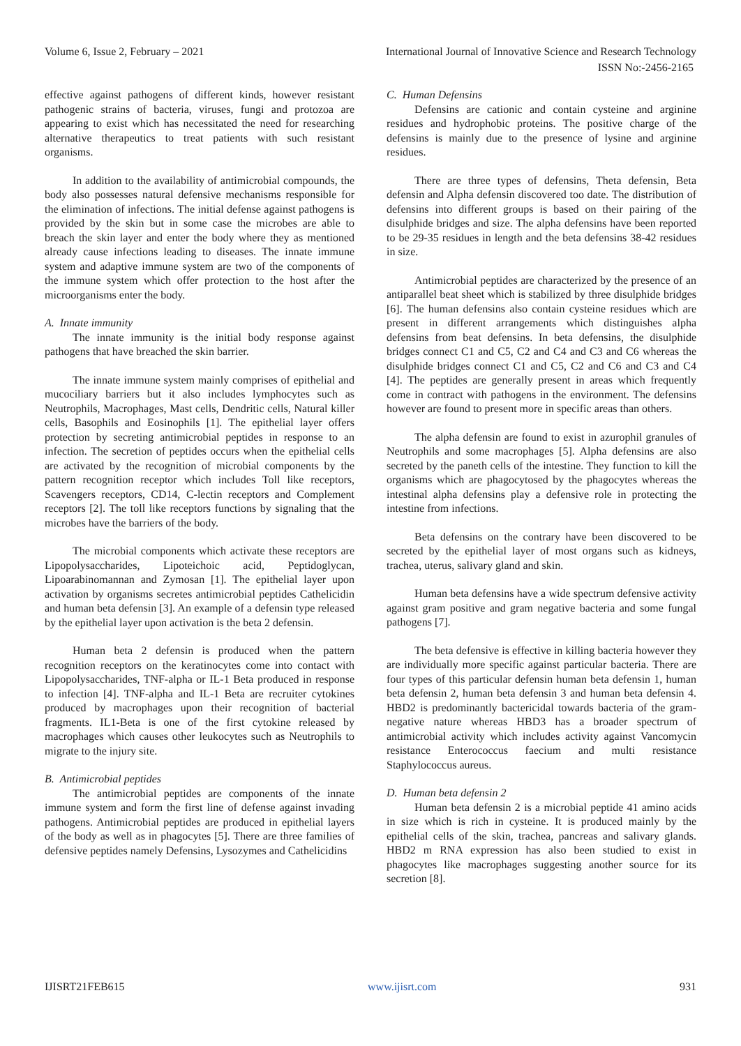Volume 6, Issue 2, February – 2021 International Journal of Innovative Science and Research Technology
ISSN No:-2456-2165
effective against pathogens of different kinds, however resistant pathogenic strains of bacteria, viruses, fungi and protozoa are appearing to exist which has necessitated the need for researching alternative therapeutics to treat patients with such resistant organisms.
In addition to the availability of antimicrobial compounds, the body also possesses natural defensive mechanisms responsible for the elimination of infections. The initial defense against pathogens is provided by the skin but in some case the microbes are able to breach the skin layer and enter the body where they as mentioned already cause infections leading to diseases. The innate immune system and adaptive immune system are two of the components of the immune system which offer protection to the host after the microorganisms enter the body.
A. Innate immunity
The innate immunity is the initial body response against pathogens that have breached the skin barrier.
The innate immune system mainly comprises of epithelial and mucociliary barriers but it also includes lymphocytes such as Neutrophils, Macrophages, Mast cells, Dendritic cells, Natural killer cells, Basophils and Eosinophils [1]. The epithelial layer offers protection by secreting antimicrobial peptides in response to an infection. The secretion of peptides occurs when the epithelial cells are activated by the recognition of microbial components by the pattern recognition receptor which includes Toll like receptors, Scavengers receptors, CD14, C-lectin receptors and Complement receptors [2]. The toll like receptors functions by signaling that the microbes have the barriers of the body.
The microbial components which activate these receptors are Lipopolysaccharides, Lipoteichoic acid, Peptidoglycan, Lipoarabinomannan and Zymosan [1]. The epithelial layer upon activation by organisms secretes antimicrobial peptides Cathelicidin and human beta defensin [3]. An example of a defensin type released by the epithelial layer upon activation is the beta 2 defensin.
Human beta 2 defensin is produced when the pattern recognition receptors on the keratinocytes come into contact with Lipopolysaccharides, TNF-alpha or IL-1 Beta produced in response to infection [4]. TNF-alpha and IL-1 Beta are recruiter cytokines produced by macrophages upon their recognition of bacterial fragments. IL1-Beta is one of the first cytokine released by macrophages which causes other leukocytes such as Neutrophils to migrate to the injury site.
B. Antimicrobial peptides
The antimicrobial peptides are components of the innate immune system and form the first line of defense against invading pathogens. Antimicrobial peptides are produced in epithelial layers of the body as well as in phagocytes [5]. There are three families of defensive peptides namely Defensins, Lysozymes and Cathelicidins
C. Human Defensins
Defensins are cationic and contain cysteine and arginine residues and hydrophobic proteins. The positive charge of the defensins is mainly due to the presence of lysine and arginine residues.
There are three types of defensins, Theta defensin, Beta defensin and Alpha defensin discovered too date. The distribution of defensins into different groups is based on their pairing of the disulphide bridges and size. The alpha defensins have been reported to be 29-35 residues in length and the beta defensins 38-42 residues in size.
Antimicrobial peptides are characterized by the presence of an antiparallel beat sheet which is stabilized by three disulphide bridges [6]. The human defensins also contain cysteine residues which are present in different arrangements which distinguishes alpha defensins from beat defensins. In beta defensins, the disulphide bridges connect C1 and C5, C2 and C4 and C3 and C6 whereas the disulphide bridges connect C1 and C5, C2 and C6 and C3 and C4 [4]. The peptides are generally present in areas which frequently come in contract with pathogens in the environment. The defensins however are found to present more in specific areas than others.
The alpha defensin are found to exist in azurophil granules of Neutrophils and some macrophages [5]. Alpha defensins are also secreted by the paneth cells of the intestine. They function to kill the organisms which are phagocytosed by the phagocytes whereas the intestinal alpha defensins play a defensive role in protecting the intestine from infections.
Beta defensins on the contrary have been discovered to be secreted by the epithelial layer of most organs such as kidneys, trachea, uterus, salivary gland and skin.
Human beta defensins have a wide spectrum defensive activity against gram positive and gram negative bacteria and some fungal pathogens [7].
The beta defensive is effective in killing bacteria however they are individually more specific against particular bacteria. There are four types of this particular defensin human beta defensin 1, human beta defensin 2, human beta defensin 3 and human beta defensin 4. HBD2 is predominantly bactericidal towards bacteria of the gram-negative nature whereas HBD3 has a broader spectrum of antimicrobial activity which includes activity against Vancomycin resistance Enterococcus faecium and multi resistance Staphylococcus aureus.
D. Human beta defensin 2
Human beta defensin 2 is a microbial peptide 41 amino acids in size which is rich in cysteine. It is produced mainly by the epithelial cells of the skin, trachea, pancreas and salivary glands. HBD2 m RNA expression has also been studied to exist in phagocytes like macrophages suggesting another source for its secretion [8].
IJISRT21FEB615 www.ijisrt.com 931